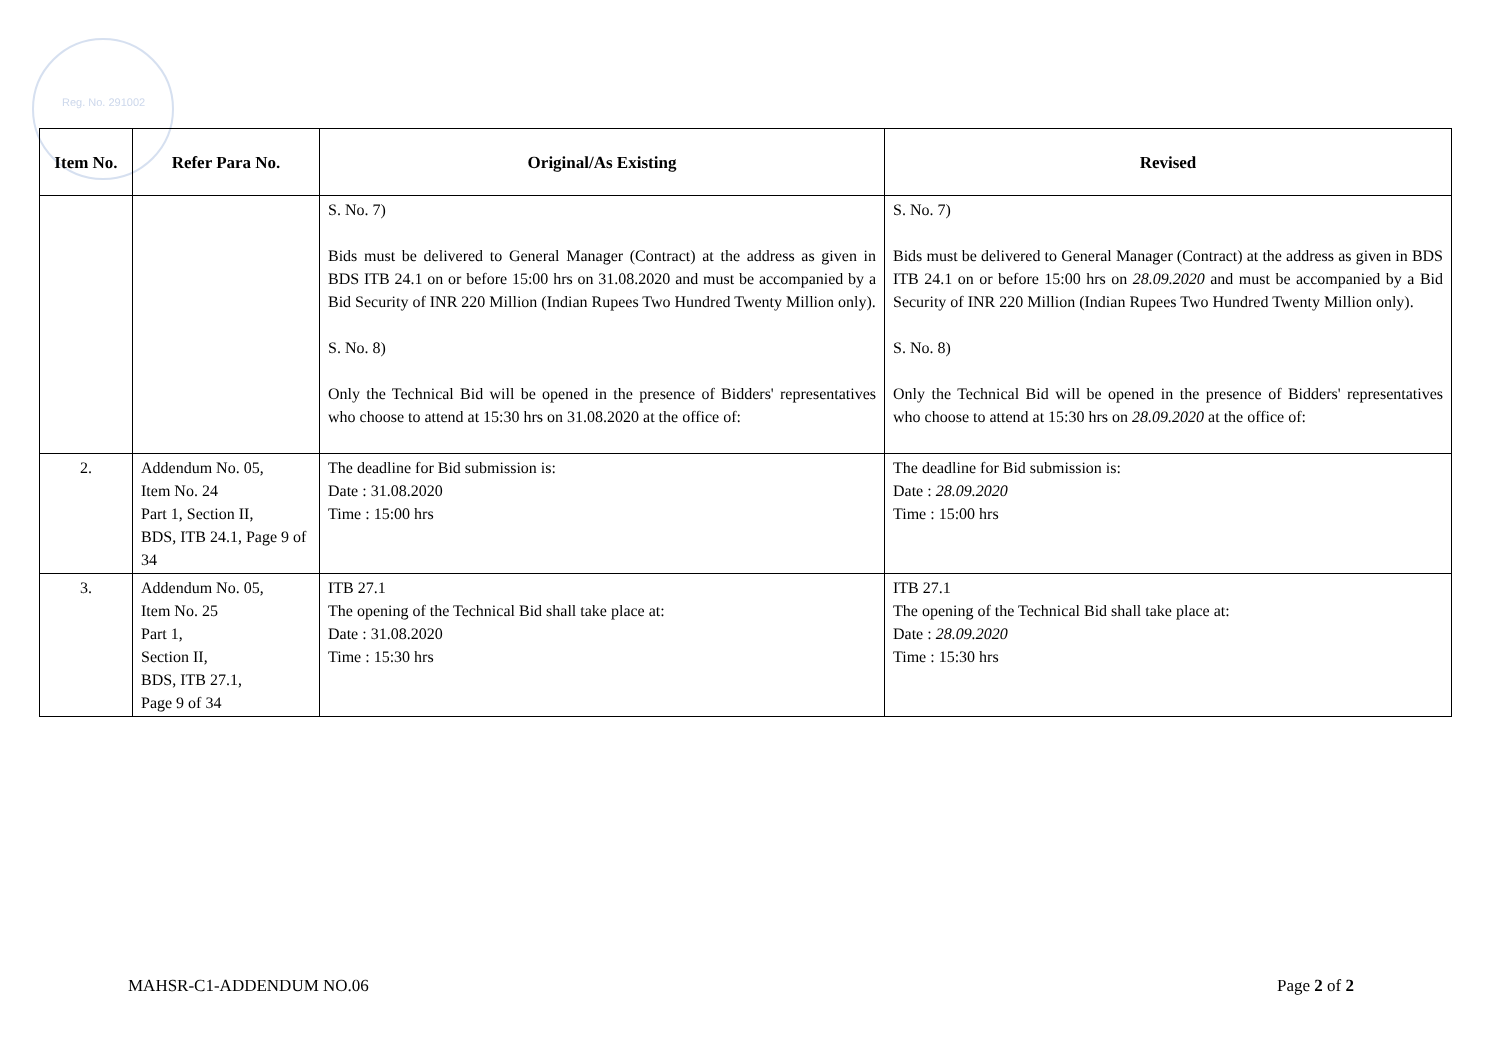Reg. No. 291002
| Item No. | Refer Para No. | Original/As Existing | Revised |
| --- | --- | --- | --- |
| | | S. No. 7) Bids must be delivered to General Manager (Contract) at the address as given in BDS ITB 24.1 on or before 15:00 hrs on 31.08.2020 and must be accompanied by a Bid Security of INR 220 Million (Indian Rupees Two Hundred Twenty Million only). S. No. 8) Only the Technical Bid will be opened in the presence of Bidders' representatives who choose to attend at 15:30 hrs on 31.08.2020 at the office of: | S. No. 7) Bids must be delivered to General Manager (Contract) at the address as given in BDS ITB 24.1 on or before 15:00 hrs on 28.09.2020 and must be accompanied by a Bid Security of INR 220 Million (Indian Rupees Two Hundred Twenty Million only). S. No. 8) Only the Technical Bid will be opened in the presence of Bidders' representatives who choose to attend at 15:30 hrs on 28.09.2020 at the office of: |
| 2. | Addendum No. 05, Item No. 24 Part 1, Section II, BDS, ITB 24.1, Page 9 of 34 | The deadline for Bid submission is: Date : 31.08.2020 Time : 15:00 hrs | The deadline for Bid submission is: Date : 28.09.2020 Time : 15:00 hrs |
| 3. | Addendum No. 05, Item No. 25 Part 1, Section II, BDS, ITB 27.1, Page 9 of 34 | ITB 27.1 The opening of the Technical Bid shall take place at: Date : 31.08.2020 Time : 15:30 hrs | ITB 27.1 The opening of the Technical Bid shall take place at: Date : 28.09.2020 Time : 15:30 hrs |
MAHSR-C1-ADDENDUM NO.06 Page 2 of 2